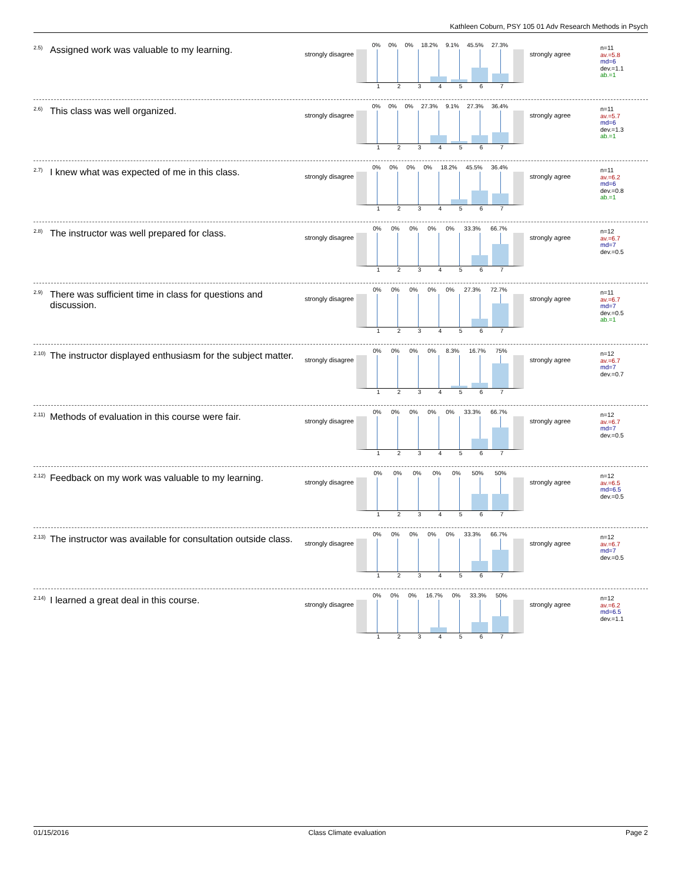Kathleen Coburn, PSY 105 01 Adv Research Methods in Psych
<sup>2.5)</sup> Assigned work was valuable to my learning.
strongly disagree
0% 0% 0% 18.2% 9.1% 45.5% 27.3%
1234567
strongly agree
n=11
av.=5.8
md=6
dev.=1.1
ab.=1
<sup>2.6)</sup> This class was well organized.
strongly disagree
0% 0% 0% 27.3% 9.1% 27.3% 36.4%
1234567
strongly agree
n=11
av.=5.7
md=6
dev.=1.3
ab.=1
<sup>2.7)</sup> I knew what was expected of me in this class.
strongly disagree
0% 0% 0% 0% 18.2% 45.5% 36.4%
1234567
strongly agree
n=11
av.=6.2
md=6
dev.=0.8
ab.=1
<sup>2.8)</sup> The instructor was well prepared for class.
strongly disagree
0% 0% 0% 0% 0% 33.3% 66.7%
1234567
strongly agree
n=12
av.=6.7
md=7
dev.=0.5
<sup>2.9)</sup> There was sufficient time in class for questions and discussion.
strongly disagree
0% 0% 0% 0% 0% 27.3% 72.7%
1234567
strongly agree
n=11
av.=6.7
md=7
dev.=0.5
ab.=1
<sup>2.10)</sup> The instructor displayed enthusiasm for the subject matter.
strongly disagree
0% 0% 0% 0% 8.3% 16.7% 75%
1234567
strongly agree
n=12
av.=6.7
md=7
dev.=0.7
<sup>2.11)</sup> Methods of evaluation in this course were fair.
strongly disagree
0% 0% 0% 0% 0% 33.3% 66.7%
1234567
strongly agree
n=12
av.=6.7
md=7
dev.=0.5
<sup>2.12)</sup> Feedback on my work was valuable to my learning.
strongly disagree
0% 0% 0% 0% 0% 50% 50%
1234567
strongly agree
n=12
av.=6.5
md=6.5
dev.=0.5
<sup>2.13)</sup> The instructor was available for consultation outside class.
strongly disagree
0% 0% 0% 0% 0% 33.3% 66.7%
1234567
strongly agree
n=12
av.=6.7
md=7
dev.=0.5
<sup>2.14)</sup> I learned a great deal in this course.
strongly disagree
0% 0% 0% 16.7% 0% 33.3% 50%
1234567
strongly agree
n=12
av.=6.2
md=6.5
dev.=1.1
01/15/2016 Class Climate evaluation Page 2